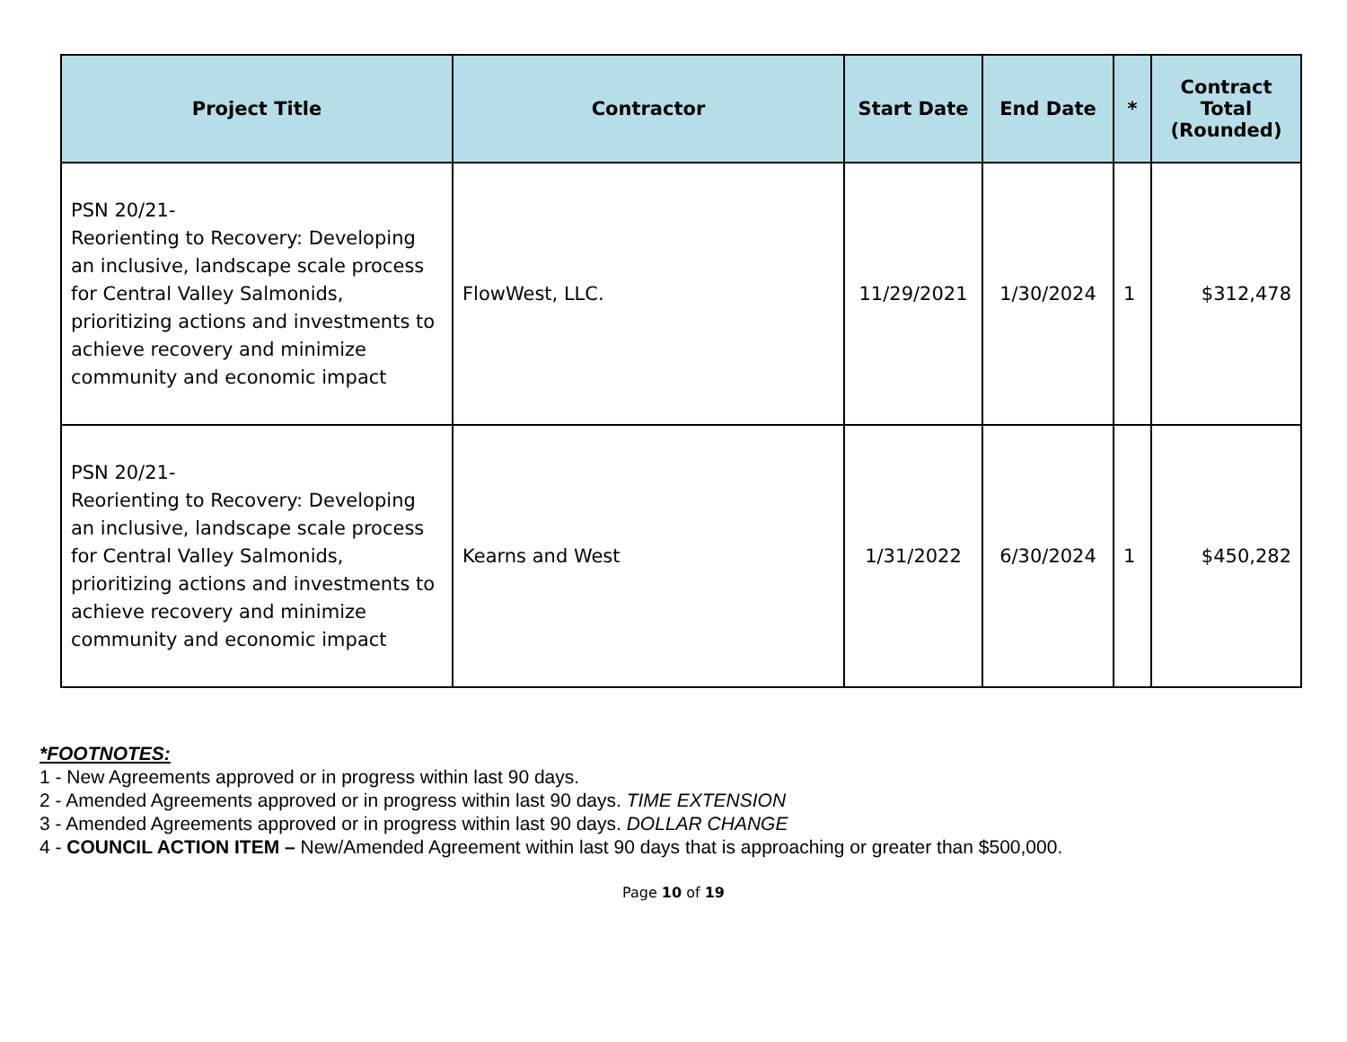| Project Title | Contractor | Start Date | End Date | * | Contract Total (Rounded) |
| --- | --- | --- | --- | --- | --- |
| PSN 20/21- Reorienting to Recovery: Developing an inclusive, landscape scale process for Central Valley Salmonids, prioritizing actions and investments to achieve recovery and minimize community and economic impact | FlowWest, LLC. | 11/29/2021 | 1/30/2024 | 1 | $312,478 |
| PSN 20/21- Reorienting to Recovery: Developing an inclusive, landscape scale process for Central Valley Salmonids, prioritizing actions and investments to achieve recovery and minimize community and economic impact | Kearns and West | 1/31/2022 | 6/30/2024 | 1 | $450,282 |
*FOOTNOTES:
1 - New Agreements approved or in progress within last 90 days.
2 - Amended Agreements approved or in progress within last 90 days. TIME EXTENSION
3 - Amended Agreements approved or in progress within last 90 days. DOLLAR CHANGE
4 - COUNCIL ACTION ITEM – New/Amended Agreement within last 90 days that is approaching or greater than $500,000.
Page 10 of 19